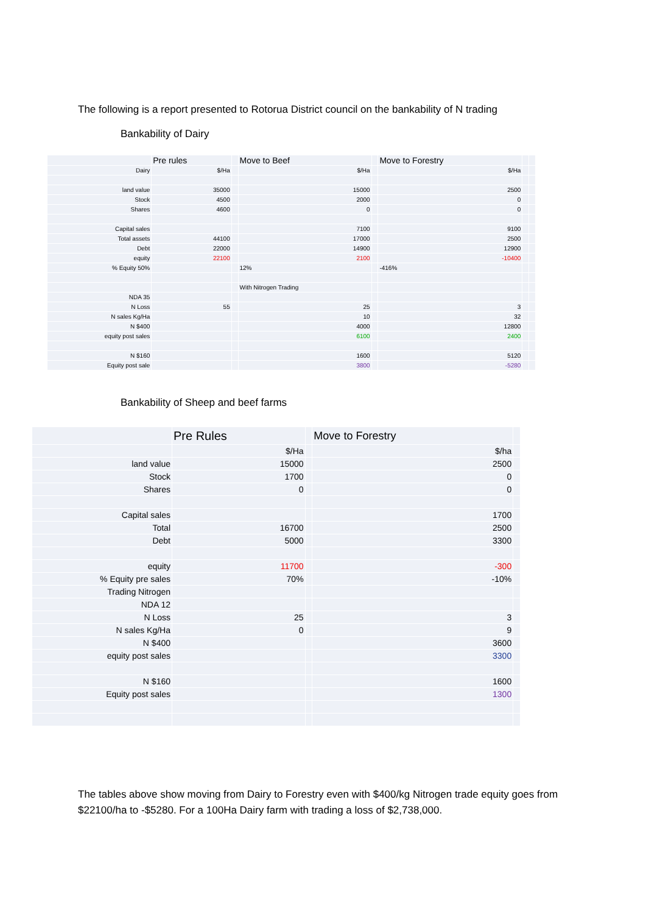The following is a report presented to Rotorua District council on the bankability of N trading
Bankability of Dairy
| | Pre rules | | Move to Beef | | Move to Forestry | | |
| Dairy | $/Ha | | $/Ha | | $/Ha | | |
| land value | 35000 | | 15000 | | 2500 | | |
| Stock | 4500 | | 2000 | | 0 | | |
| Shares | 4600 | | 0 | | 0 | | |
| Capital sales | | | 7100 | | 9100 | | |
| Total assets | 44100 | | 17000 | | 2500 | | |
| Debt | 22000 | | 14900 | | 12900 | | |
| equity | 22100 | | 2100 | | -10400 | | |
| % Equity 50% | | | 12% | | -416% | | |
| | | | With Nitrogen Trading | | | | |
| NDA 35 | | | | | | | |
| N Loss | 55 | | 25 | | 3 | | |
| N sales Kg/Ha | | | 10 | | 32 | | |
| N $400 | | | 4000 | | 12800 | | |
| equity post sales | | | 6100 | | 2400 | | |
| N $160 | | | 1600 | | 5120 | | |
| Equity post sale | | | 3800 | | -5280 | | |
Bankability of Sheep and beef farms
| | Pre Rules | | Move to Forestry | |
| | $/Ha | | $/ha | |
| land value | 15000 | | 2500 | |
| Stock | 1700 | | 0 | |
| Shares | 0 | | 0 | |
| Capital sales | | | 1700 | |
| Total | 16700 | | 2500 | |
| Debt | 5000 | | 3300 | |
| equity | 11700 | | -300 | |
| % Equity pre sales | 70% | | -10% | |
| Trading Nitrogen | | | | |
| NDA 12 | | | | |
| N Loss | 25 | | 3 | |
| N sales Kg/Ha | 0 | | 9 | |
| N $400 | | | 3600 | |
| equity post sales | | | 3300 | |
| N $160 | | | 1600 | |
| Equity post sales | | | 1300 | |
The tables above show moving from Dairy to Forestry even with $400/kg Nitrogen trade equity goes from $22100/ha to -$5280. For a 100Ha Dairy farm with trading a loss of $2,738,000.